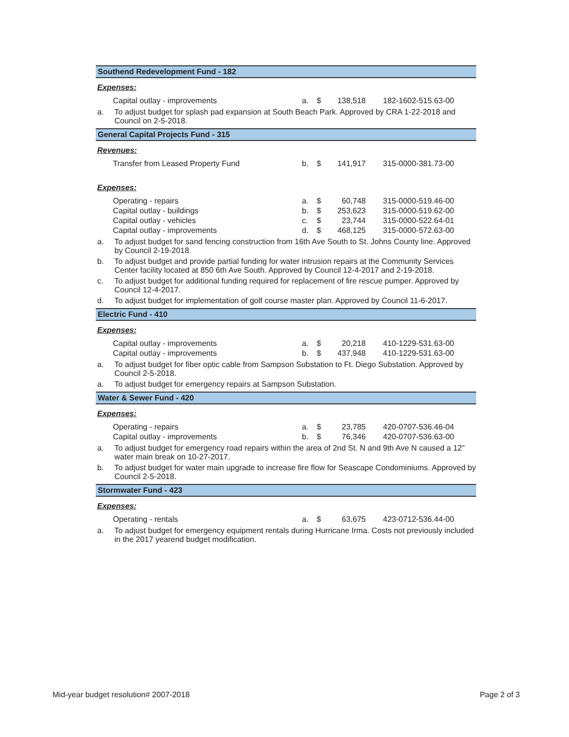Southend Redevelopment Fund - 182
Expenses:
| Capital outlay - improvements | a. | $ | 138,518 | 182-1602-515.63-00 |
a. To adjust budget for splash pad expansion at South Beach Park. Approved by CRA 1-22-2018 and Council on 2-5-2018.
General Capital Projects Fund - 315
Revenues:
| Transfer from Leased Property Fund | b. | $ | 141,917 | 315-0000-381.73-00 |
Expenses:
| Operating - repairs | a. | $ | 60,748 | 315-0000-519.46-00 |
| Capital outlay - buildings | b. | $ | 253,623 | 315-0000-519.62-00 |
| Capital outlay - vehicles | c. | $ | 23,744 | 315-0000-522.64-01 |
| Capital outlay - improvements | d. | $ | 468,125 | 315-0000-572.63-00 |
a. To adjust budget for sand fencing construction from 16th Ave South to St. Johns County line. Approved by Council 2-19-2018.
b. To adjust budget and provide partial funding for water intrusion repairs at the Community Services Center facility located at 850 6th Ave South. Approved by Council 12-4-2017 and 2-19-2018.
c. To adjust budget for additional funding required for replacement of fire rescue pumper. Approved by Council 12-4-2017.
d. To adjust budget for implementation of golf course master plan. Approved by Council 11-6-2017.
Electric Fund - 410
Expenses:
| Capital outlay - improvements | a. | $ | 20,218 | 410-1229-531.63-00 |
| Capital outlay - improvements | b. | $ | 437,948 | 410-1229-531.63-00 |
a. To adjust budget for fiber optic cable from Sampson Substation to Ft. Diego Substation. Approved by Council 2-5-2018.
a. To adjust budget for emergency repairs at Sampson Substation.
Water & Sewer Fund - 420
Expenses:
| Operating - repairs | a. | $ | 23,785 | 420-0707-536.46-04 |
| Capital outlay - improvements | b. | $ | 76,346 | 420-0707-536.63-00 |
a. To adjust budget for emergency road repairs within the area of 2nd St. N and 9th Ave N caused a 12" water main break on 10-27-2017.
b. To adjust budget for water main upgrade to increase fire flow for Seascape Condominiums. Approved by Council 2-5-2018.
Stormwater Fund - 423
Expenses:
| Operating - rentals | a. | $ | 63,675 | 423-0712-536.44-00 |
a. To adjust budget for emergency equipment rentals during Hurricane Irma. Costs not previously included in the 2017 yearend budget modification.
Mid-year budget resolution# 2007-2018 Page 2 of 3